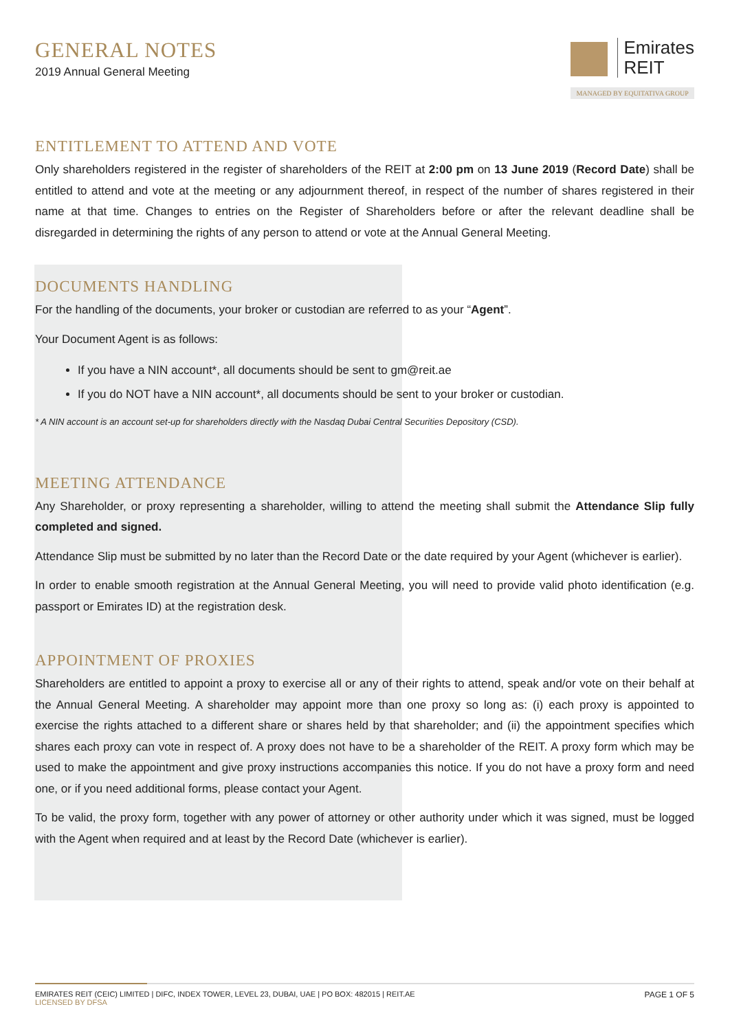GENERAL NOTES
2019 Annual General Meeting
Emirates
REIT
MANAGED BY EQUITATIVA GROUP
ENTITLEMENT TO ATTEND AND VOTE
Only shareholders registered in the register of shareholders of the REIT at 2:00 pm on 13 June 2019 (Record Date) shall be entitled to attend and vote at the meeting or any adjournment thereof, in respect of the number of shares registered in their name at that time. Changes to entries on the Register of Shareholders before or after the relevant deadline shall be disregarded in determining the rights of any person to attend or vote at the Annual General Meeting.
DOCUMENTS HANDLING
For the handling of the documents, your broker or custodian are referred to as your “Agent”.
Your Document Agent is as follows:
If you have a NIN account*, all documents should be sent to gm@reit.ae
If you do NOT have a NIN account*, all documents should be sent to your broker or custodian.
* A NIN account is an account set-up for shareholders directly with the Nasdaq Dubai Central Securities Depository (CSD).
MEETING ATTENDANCE
Any Shareholder, or proxy representing a shareholder, willing to attend the meeting shall submit the Attendance Slip fully completed and signed.
Attendance Slip must be submitted by no later than the Record Date or the date required by your Agent (whichever is earlier).
In order to enable smooth registration at the Annual General Meeting, you will need to provide valid photo identification (e.g. passport or Emirates ID) at the registration desk.
APPOINTMENT OF PROXIES
Shareholders are entitled to appoint a proxy to exercise all or any of their rights to attend, speak and/or vote on their behalf at the Annual General Meeting. A shareholder may appoint more than one proxy so long as: (i) each proxy is appointed to exercise the rights attached to a different share or shares held by that shareholder; and (ii) the appointment specifies which shares each proxy can vote in respect of. A proxy does not have to be a shareholder of the REIT. A proxy form which may be used to make the appointment and give proxy instructions accompanies this notice. If you do not have a proxy form and need one, or if you need additional forms, please contact your Agent.
To be valid, the proxy form, together with any power of attorney or other authority under which it was signed, must be logged with the Agent when required and at least by the Record Date (whichever is earlier).
EMIRATES REIT (CEIC) LIMITED | DIFC, INDEX TOWER, LEVEL 23, DUBAI, UAE | PO BOX: 482015 | REIT.AE
LICENSED BY DFSA
PAGE 1 OF 5